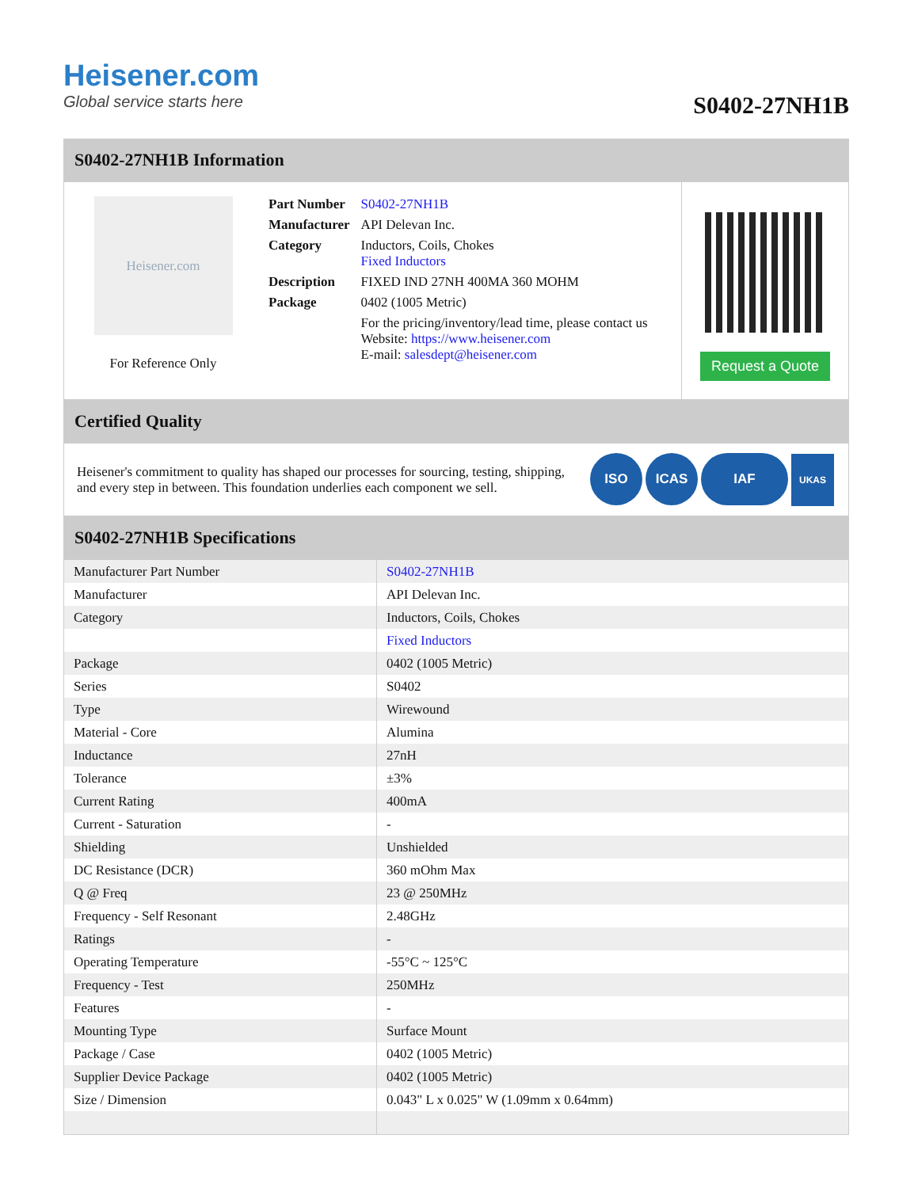Heisener.com
Global service starts here
S0402-27NH1B
S0402-27NH1B Information
Heisener.com
For Reference Only
| Part Number | S0402-27NH1B |
| Manufacturer | API Delevan Inc. |
| Category | Inductors, Coils, Chokes Fixed Inductors |
| Description | FIXED IND 27NH 400MA 360 MOHM |
| Package | 0402 (1005 Metric) |
| | For the pricing/inventory/lead time, please contact us Website: https://www.heisener.com E-mail: salesdept@heisener.com |
Request a Quote
Certified Quality
Heisener's commitment to quality has shaped our processes for sourcing, testing, shipping, and every step in between. This foundation underlies each component we sell.
ISO ICAS IAF UKAS
S0402-27NH1B Specifications
| Manufacturer Part Number | S0402-27NH1B |
| Manufacturer | API Delevan Inc. |
| Category | Inductors, Coils, Chokes |
| | Fixed Inductors |
| Package | 0402 (1005 Metric) |
| Series | S0402 |
| Type | Wirewound |
| Material - Core | Alumina |
| Inductance | 27nH |
| Tolerance | ±3% |
| Current Rating | 400mA |
| Current - Saturation | - |
| Shielding | Unshielded |
| DC Resistance (DCR) | 360 mOhm Max |
| Q @ Freq | 23 @ 250MHz |
| Frequency - Self Resonant | 2.48GHz |
| Ratings | - |
| Operating Temperature | -55°C ~ 125°C |
| Frequency - Test | 250MHz |
| Features | - |
| Mounting Type | Surface Mount |
| Package / Case | 0402 (1005 Metric) |
| Supplier Device Package | 0402 (1005 Metric) |
| Size / Dimension | 0.043" L x 0.025" W (1.09mm x 0.64mm) |